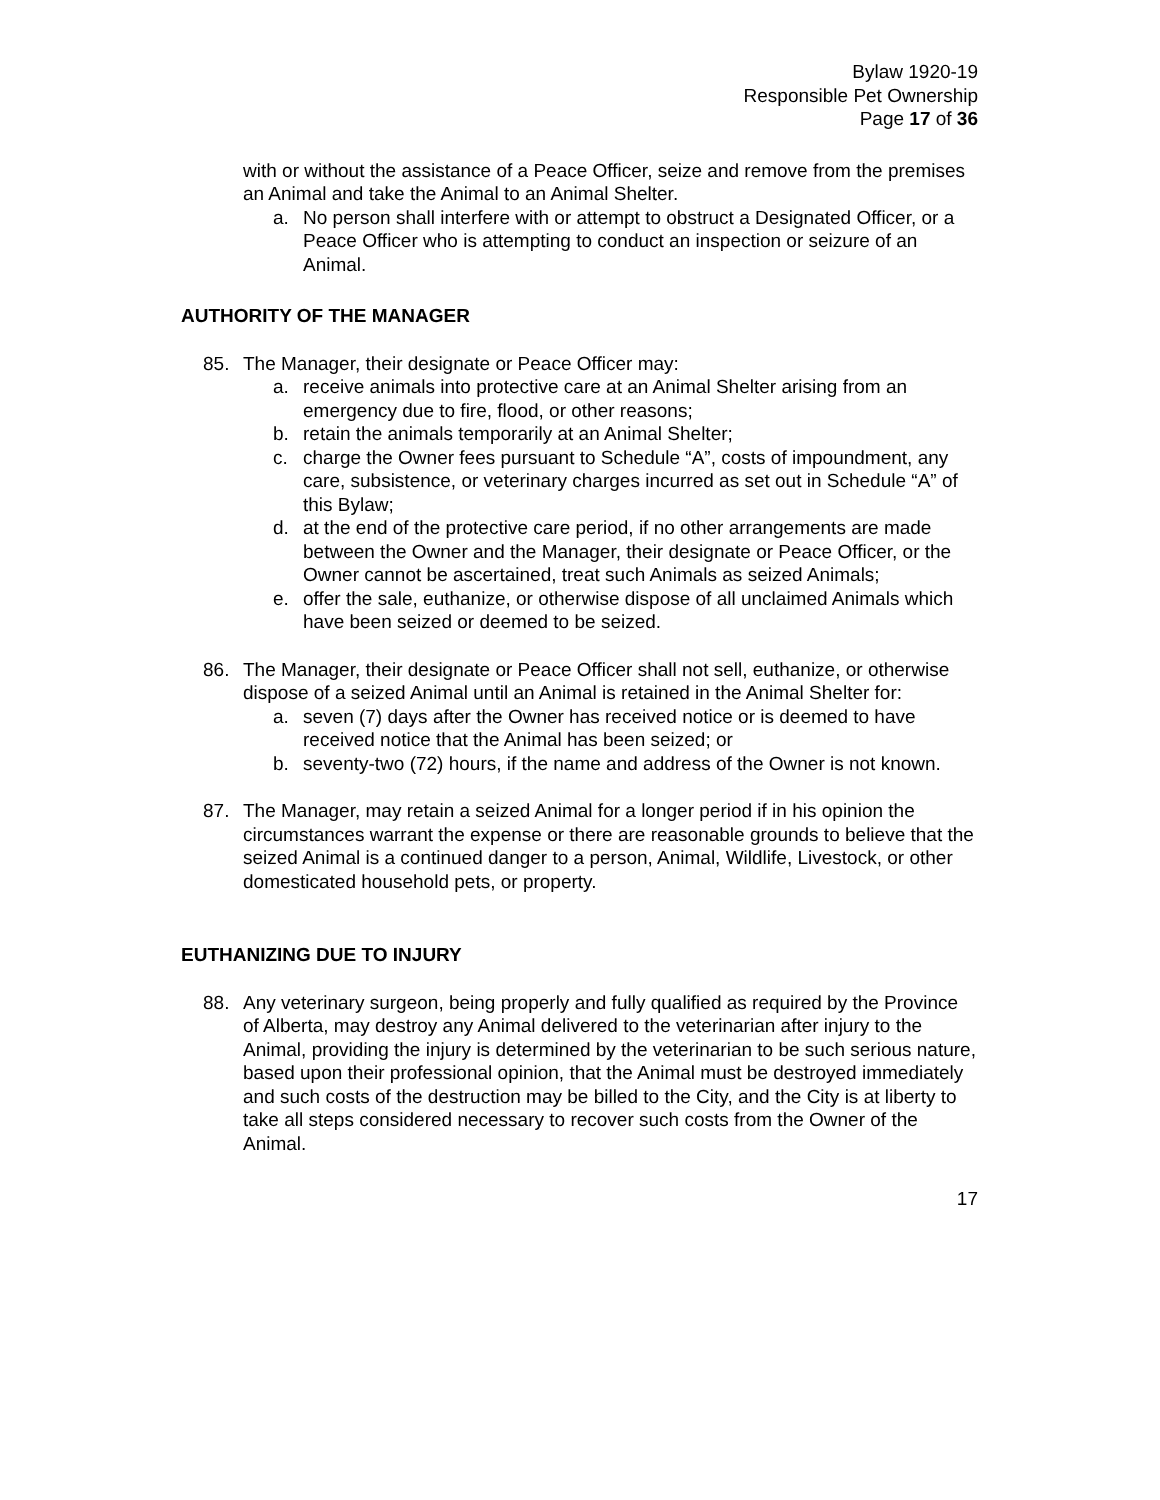Bylaw 1920-19
Responsible Pet Ownership
Page 17 of 36
with or without the assistance of a Peace Officer, seize and remove from the premises an Animal and take the Animal to an Animal Shelter.
a. No person shall interfere with or attempt to obstruct a Designated Officer, or a Peace Officer who is attempting to conduct an inspection or seizure of an Animal.
AUTHORITY OF THE MANAGER
85. The Manager, their designate or Peace Officer may:
a. receive animals into protective care at an Animal Shelter arising from an emergency due to fire, flood, or other reasons;
b. retain the animals temporarily at an Animal Shelter;
c. charge the Owner fees pursuant to Schedule “A”, costs of impoundment, any care, subsistence, or veterinary charges incurred as set out in Schedule “A” of this Bylaw;
d. at the end of the protective care period, if no other arrangements are made between the Owner and the Manager, their designate or Peace Officer, or the Owner cannot be ascertained, treat such Animals as seized Animals;
e. offer the sale, euthanize, or otherwise dispose of all unclaimed Animals which have been seized or deemed to be seized.
86. The Manager, their designate or Peace Officer shall not sell, euthanize, or otherwise dispose of a seized Animal until an Animal is retained in the Animal Shelter for:
a. seven (7) days after the Owner has received notice or is deemed to have received notice that the Animal has been seized; or
b. seventy-two (72) hours, if the name and address of the Owner is not known.
87. The Manager, may retain a seized Animal for a longer period if in his opinion the circumstances warrant the expense or there are reasonable grounds to believe that the seized Animal is a continued danger to a person, Animal, Wildlife, Livestock, or other domesticated household pets, or property.
EUTHANIZING DUE TO INJURY
88. Any veterinary surgeon, being properly and fully qualified as required by the Province of Alberta, may destroy any Animal delivered to the veterinarian after injury to the Animal, providing the injury is determined by the veterinarian to be such serious nature, based upon their professional opinion, that the Animal must be destroyed immediately and such costs of the destruction may be billed to the City, and the City is at liberty to take all steps considered necessary to recover such costs from the Owner of the Animal.
17